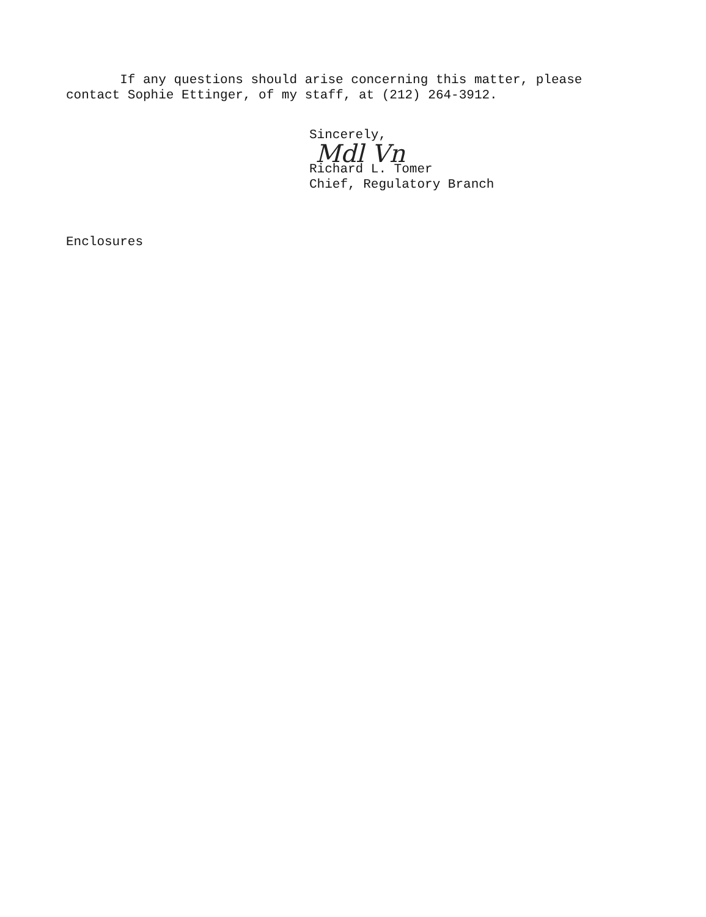If any questions should arise concerning this matter, please
contact Sophie Ettinger, of my staff, at (212) 264-3912.
Sincerely,
Mdl Vn
Richard L. Tomer
Chief, Regulatory Branch
Enclosures